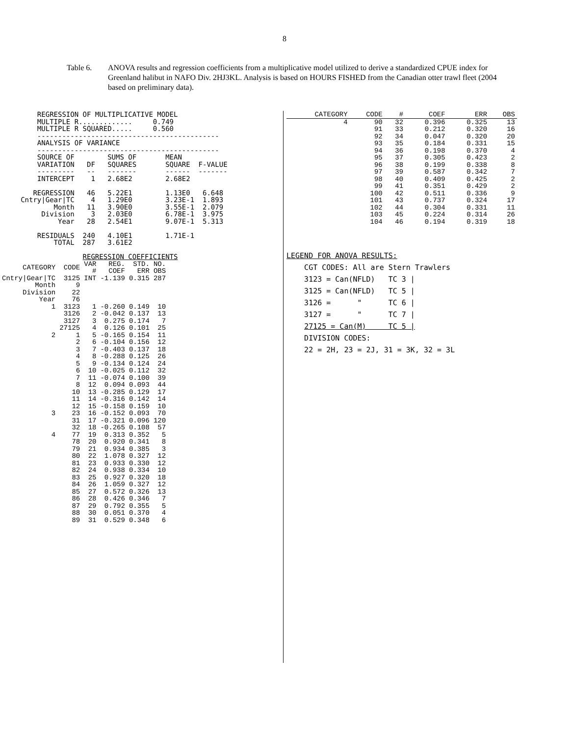8
Table 6. ANOVA results and regression coefficients from a multiplicative model utilized to derive a standardized CPUE index for Greenland halibut in NAFO Div. 2HJ3KL. Analysis is based on HOURS FISHED from the Canadian otter trawl fleet (2004 based on preliminary data).
         REGRESSION OF MULTIPLICATIVE MODEL
         MULTIPLE R.............     0.749
         MULTIPLE R SQUARED.....     0.560
         --------------------------------------------
         ANALYSIS OF VARIANCE
         --------------------------------------------
         SOURCE OF        SUMS OF       MEAN
         VARIATION   DF   SQUARES       SQUARE  F-VALUE
         ---------   --   -------       ------  -------
         INTERCEPT    1   2.68E2        2.68E2

        REGRESSION   46   5.22E1        1.13E0   6.648
     Cntry|Gear|TC    4   1.29E0        3.23E-1  1.893
             Month   11   3.90E0        3.55E-1  2.079
          Division    3   2.03E0        6.78E-1  3.975
              Year   28   2.54E1        9.07E-1  5.313

         RESIDUALS  240   4.10E1        1.71E-1
             TOTAL  287   3.61E2

                    REGRESSION COEFFICIENTS
| CATEGORY | CODE | VAR # | REG. COEF | STD. ERR | NO. OBS |
| --- | --- | --- | --- | --- | --- |
| Cntry/Gear/TC | 3125 | INT | -1.139 | 0.315 | 287 |
| Month | 9 | | | | |
| Division | 22 | | | | |
| Year | 76 | | | | |
| 1 | 3123 | 1 | -0.260 | 0.149 | 10 |
| | 3126 | 2 | -0.042 | 0.137 | 13 |
| | 3127 | 3 | 0.275 | 0.174 | 7 |
| | 27125 | 4 | 0.126 | 0.101 | 25 |
| 2 | 1 | 5 | -0.165 | 0.154 | 11 |
| | 2 | 6 | -0.104 | 0.156 | 12 |
| | 3 | 7 | -0.403 | 0.137 | 18 |
| | 4 | 8 | -0.288 | 0.125 | 26 |
| | 5 | 9 | -0.134 | 0.124 | 24 |
| | 6 | 10 | -0.025 | 0.112 | 32 |
| | 7 | 11 | -0.074 | 0.100 | 39 |
| | 8 | 12 | 0.094 | 0.093 | 44 |
| | 10 | 13 | -0.285 | 0.129 | 17 |
| | 11 | 14 | -0.316 | 0.142 | 14 |
| | 12 | 15 | -0.158 | 0.159 | 10 |
| 3 | 23 | 16 | -0.152 | 0.093 | 70 |
| | 31 | 17 | -0.321 | 0.096 | 120 |
| | 32 | 18 | -0.265 | 0.108 | 57 |
| 4 | 77 | 19 | 0.313 | 0.352 | 5 |
| | 78 | 20 | 0.920 | 0.341 | 8 |
| | 79 | 21 | 0.934 | 0.385 | 3 |
| | 80 | 22 | 1.078 | 0.327 | 12 |
| | 81 | 23 | 0.933 | 0.330 | 12 |
| | 82 | 24 | 0.938 | 0.334 | 10 |
| | 83 | 25 | 0.927 | 0.320 | 18 |
| | 84 | 26 | 1.059 | 0.327 | 12 |
| | 85 | 27 | 0.572 | 0.326 | 13 |
| | 86 | 28 | 0.426 | 0.346 | 7 |
| | 87 | 29 | 0.792 | 0.355 | 5 |
| | 88 | 30 | 0.051 | 0.370 | 4 |
| | 89 | 31 | 0.529 | 0.348 | 6 |
| CATEGORY | CODE | # | COEF | ERR | OBS |
| --- | --- | --- | --- | --- | --- |
| 4 | 90 | 32 | 0.396 | 0.325 | 13 |
| | 91 | 33 | 0.212 | 0.320 | 16 |
| | 92 | 34 | 0.047 | 0.320 | 20 |
| | 93 | 35 | 0.184 | 0.331 | 15 |
| | 94 | 36 | 0.198 | 0.370 | 4 |
| | 95 | 37 | 0.305 | 0.423 | 2 |
| | 96 | 38 | 0.199 | 0.338 | 8 |
| | 97 | 39 | 0.587 | 0.342 | 7 |
| | 98 | 40 | 0.409 | 0.425 | 2 |
| | 99 | 41 | 0.351 | 0.429 | 2 |
| | 100 | 42 | 0.511 | 0.336 | 9 |
| | 101 | 43 | 0.737 | 0.324 | 17 |
| | 102 | 44 | 0.304 | 0.331 | 11 |
| | 103 | 45 | 0.224 | 0.314 | 26 |
| | 104 | 46 | 0.194 | 0.319 | 18 |
LEGEND FOR ANOVA RESULTS:
    CGT CODES: All are Stern Trawlers
    3123 = Can(NFLD)   TC 3 |
    3125 = Can(NFLD)   TC 5 |
    3126 =      "      TC 6 |
    3127 =      "      TC 7 |
    27125 = Can(M)     TC 5 |
    DIVISION CODES:
    22 = 2H, 23 = 2J, 31 = 3K, 32 = 3L